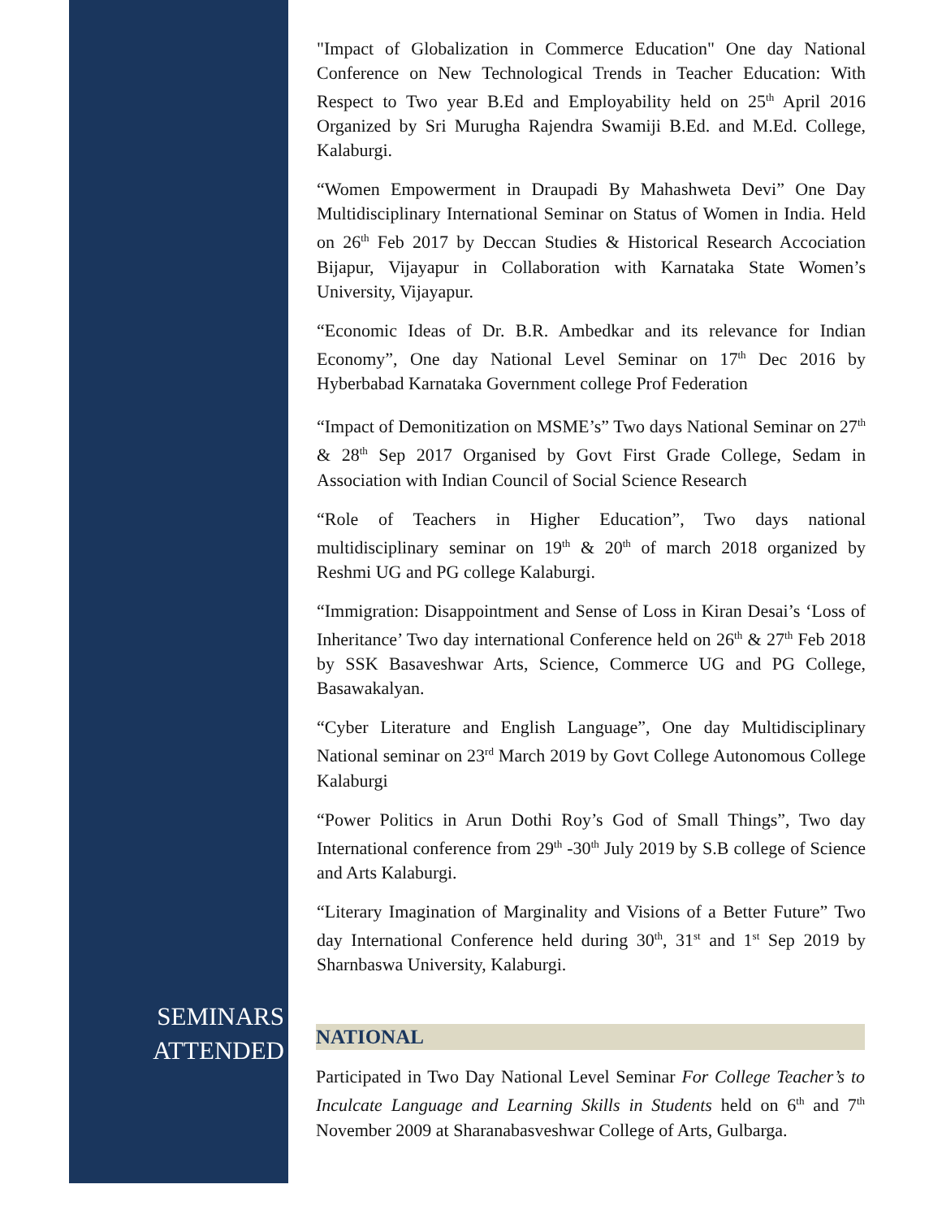"Impact of Globalization in Commerce Education" One day National Conference on New Technological Trends in Teacher Education: With Respect to Two year B.Ed and Employability held on 25<sup>th</sup> April 2016 Organized by Sri Murugha Rajendra Swamiji B.Ed. and M.Ed. College, Kalaburgi.
“Women Empowerment in Draupadi By Mahashweta Devi” One Day Multidisciplinary International Seminar on Status of Women in India. Held on 26<sup>th</sup> Feb 2017 by Deccan Studies & Historical Research Accociation Bijapur, Vijayapur in Collaboration with Karnataka State Women’s University, Vijayapur.
“Economic Ideas of Dr. B.R. Ambedkar and its relevance for Indian Economy”, One day National Level Seminar on 17<sup>th</sup> Dec 2016 by Hyberbabad Karnataka Government college Prof Federation
“Impact of Demonitization on MSME’s” Two days National Seminar on 27<sup>th</sup> & 28<sup>th</sup> Sep 2017 Organised by Govt First Grade College, Sedam in Association with Indian Council of Social Science Research
“Role of Teachers in Higher Education”, Two days national multidisciplinary seminar on 19<sup>th</sup> & 20<sup>th</sup> of march 2018 organized by Reshmi UG and PG college Kalaburgi.
“Immigration: Disappointment and Sense of Loss in Kiran Desai’s ‘Loss of Inheritance’ Two day international Conference held on 26<sup>th</sup> & 27<sup>th</sup> Feb 2018 by SSK Basaveshwar Arts, Science, Commerce UG and PG College, Basawakalyan.
“Cyber Literature and English Language”, One day Multidisciplinary National seminar on 23<sup>rd</sup> March 2019 by Govt College Autonomous College Kalaburgi
“Power Politics in Arun Dothi Roy’s God of Small Things”, Two day International conference from 29<sup>th</sup> -30<sup>th</sup> July 2019 by S.B college of Science and Arts Kalaburgi.
“Literary Imagination of Marginality and Visions of a Better Future” Two day International Conference held during 30<sup>th</sup>, 31<sup>st</sup> and 1<sup>st</sup> Sep 2019 by Sharnbaswa University, Kalaburgi.
SEMINARS
ATTENDED
NATIONAL
Participated in Two Day National Level Seminar For College Teacher’s to Inculcate Language and Learning Skills in Students held on 6<sup>th</sup> and 7<sup>th</sup> November 2009 at Sharanabasveshwar College of Arts, Gulbarga.